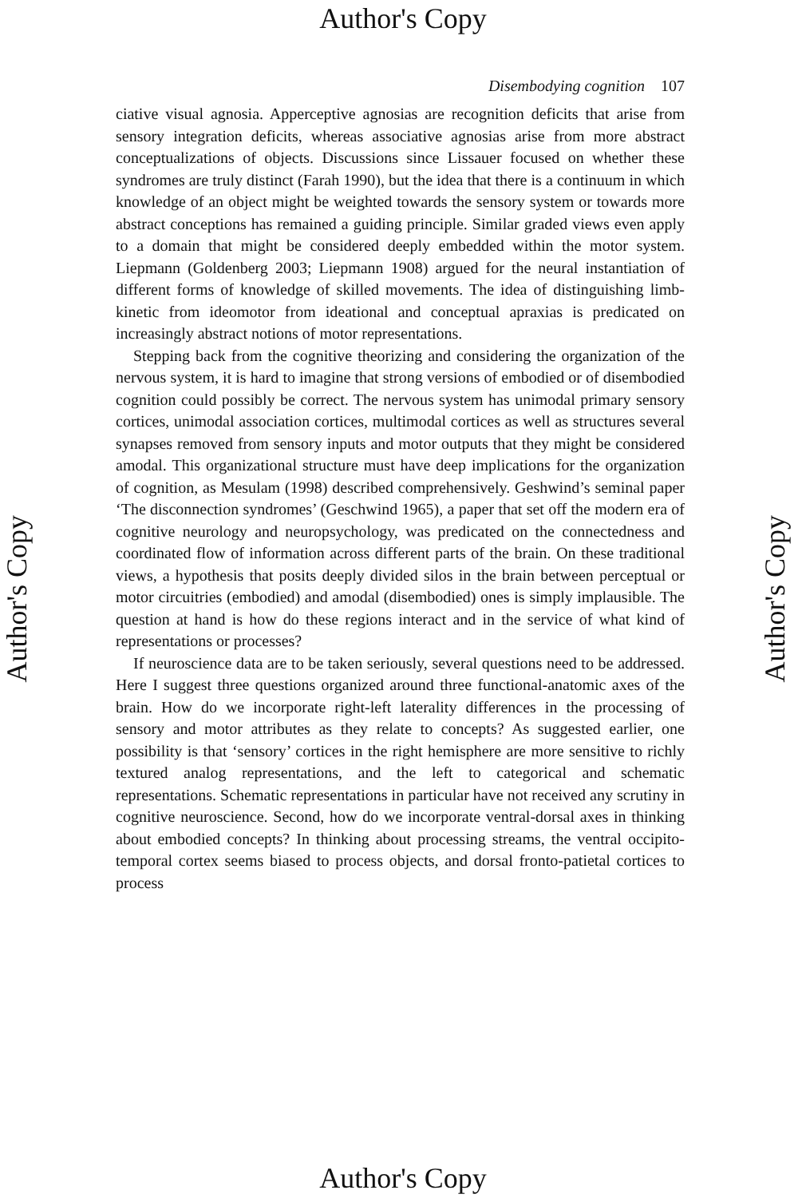Author's Copy
Author's Copy
Author's Copy
Disembodying cognition 107
ciative visual agnosia. Apperceptive agnosias are recognition deficits that arise from sensory integration deficits, whereas associative agnosias arise from more abstract conceptualizations of objects. Discussions since Lissauer focused on whether these syndromes are truly distinct (Farah 1990), but the idea that there is a continuum in which knowledge of an object might be weighted towards the sensory system or towards more abstract conceptions has remained a guiding principle. Similar graded views even apply to a domain that might be considered deeply embedded within the motor system. Liepmann (Goldenberg 2003; Liepmann 1908) argued for the neural instantiation of different forms of knowledge of skilled movements. The idea of distinguishing limb-kinetic from ideomotor from ideational and conceptual apraxias is predicated on increasingly abstract notions of motor representations.
Stepping back from the cognitive theorizing and considering the organization of the nervous system, it is hard to imagine that strong versions of embodied or of disembodied cognition could possibly be correct. The nervous system has unimodal primary sensory cortices, unimodal association cortices, multimodal cortices as well as structures several synapses removed from sensory inputs and motor outputs that they might be considered amodal. This organizational structure must have deep implications for the organization of cognition, as Mesulam (1998) described comprehensively. Geshwind’s seminal paper ‘The disconnection syndromes’ (Geschwind 1965), a paper that set off the modern era of cognitive neurology and neuropsychology, was predicated on the connectedness and coordinated flow of information across different parts of the brain. On these traditional views, a hypothesis that posits deeply divided silos in the brain between perceptual or motor circuitries (embodied) and amodal (disembodied) ones is simply implausible. The question at hand is how do these regions interact and in the service of what kind of representations or processes?
If neuroscience data are to be taken seriously, several questions need to be addressed. Here I suggest three questions organized around three functional-anatomic axes of the brain. How do we incorporate right-left laterality differences in the processing of sensory and motor attributes as they relate to concepts? As suggested earlier, one possibility is that ‘sensory’ cortices in the right hemisphere are more sensitive to richly textured analog representations, and the left to categorical and schematic representations. Schematic representations in particular have not received any scrutiny in cognitive neuroscience. Second, how do we incorporate ventral-dorsal axes in thinking about embodied concepts? In thinking about processing streams, the ventral occipito-temporal cortex seems biased to process objects, and dorsal fronto-patietal cortices to process
Author's Copy